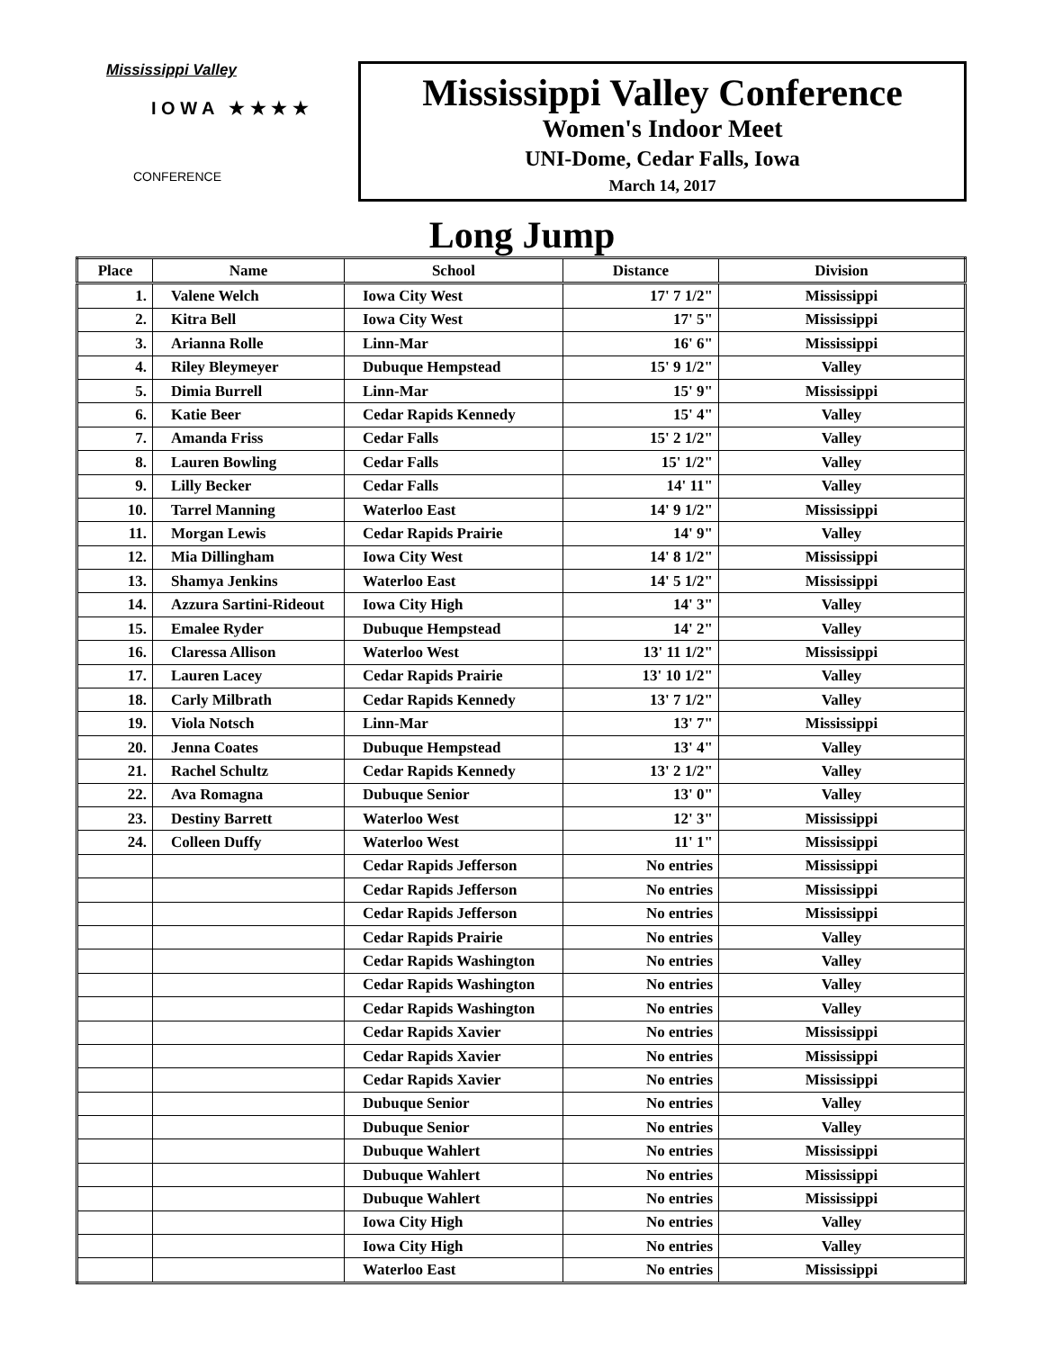Mississippi Valley
I O W A ★ ★ ★ ★
CONFERENCE
Mississippi Valley Conference
Women's Indoor Meet
UNI-Dome, Cedar Falls, Iowa
March 14, 2017
Long Jump
| Place | Name | School | Distance | Division |
| --- | --- | --- | --- | --- |
| 1. | Valene Welch | Iowa City West | 17' 7 1/2" | Mississippi |
| 2. | Kitra Bell | Iowa City West | 17' 5" | Mississippi |
| 3. | Arianna Rolle | Linn-Mar | 16' 6" | Mississippi |
| 4. | Riley Bleymeyer | Dubuque Hempstead | 15' 9 1/2" | Valley |
| 5. | Dimia Burrell | Linn-Mar | 15' 9" | Mississippi |
| 6. | Katie Beer | Cedar Rapids Kennedy | 15' 4" | Valley |
| 7. | Amanda Friss | Cedar Falls | 15' 2 1/2" | Valley |
| 8. | Lauren Bowling | Cedar Falls | 15' 1/2" | Valley |
| 9. | Lilly Becker | Cedar Falls | 14' 11" | Valley |
| 10. | Tarrel Manning | Waterloo East | 14' 9 1/2" | Mississippi |
| 11. | Morgan Lewis | Cedar Rapids Prairie | 14' 9" | Valley |
| 12. | Mia Dillingham | Iowa City West | 14' 8 1/2" | Mississippi |
| 13. | Shamya Jenkins | Waterloo East | 14' 5 1/2" | Mississippi |
| 14. | Azzura Sartini-Rideout | Iowa City High | 14' 3" | Valley |
| 15. | Emalee Ryder | Dubuque Hempstead | 14' 2" | Valley |
| 16. | Claressa Allison | Waterloo West | 13' 11 1/2" | Mississippi |
| 17. | Lauren Lacey | Cedar Rapids Prairie | 13' 10 1/2" | Valley |
| 18. | Carly Milbrath | Cedar Rapids Kennedy | 13' 7 1/2" | Valley |
| 19. | Viola Notsch | Linn-Mar | 13' 7" | Mississippi |
| 20. | Jenna Coates | Dubuque Hempstead | 13' 4" | Valley |
| 21. | Rachel Schultz | Cedar Rapids Kennedy | 13' 2 1/2" | Valley |
| 22. | Ava Romagna | Dubuque Senior | 13' 0" | Valley |
| 23. | Destiny Barrett | Waterloo West | 12' 3" | Mississippi |
| 24. | Colleen Duffy | Waterloo West | 11' 1" | Mississippi |
| | | Cedar Rapids Jefferson | No entries | Mississippi |
| | | Cedar Rapids Jefferson | No entries | Mississippi |
| | | Cedar Rapids Jefferson | No entries | Mississippi |
| | | Cedar Rapids Prairie | No entries | Valley |
| | | Cedar Rapids Washington | No entries | Valley |
| | | Cedar Rapids Washington | No entries | Valley |
| | | Cedar Rapids Washington | No entries | Valley |
| | | Cedar Rapids Xavier | No entries | Mississippi |
| | | Cedar Rapids Xavier | No entries | Mississippi |
| | | Cedar Rapids Xavier | No entries | Mississippi |
| | | Dubuque Senior | No entries | Valley |
| | | Dubuque Senior | No entries | Valley |
| | | Dubuque Wahlert | No entries | Mississippi |
| | | Dubuque Wahlert | No entries | Mississippi |
| | | Dubuque Wahlert | No entries | Mississippi |
| | | Iowa City High | No entries | Valley |
| | | Iowa City High | No entries | Valley |
| | | Waterloo East | No entries | Mississippi |